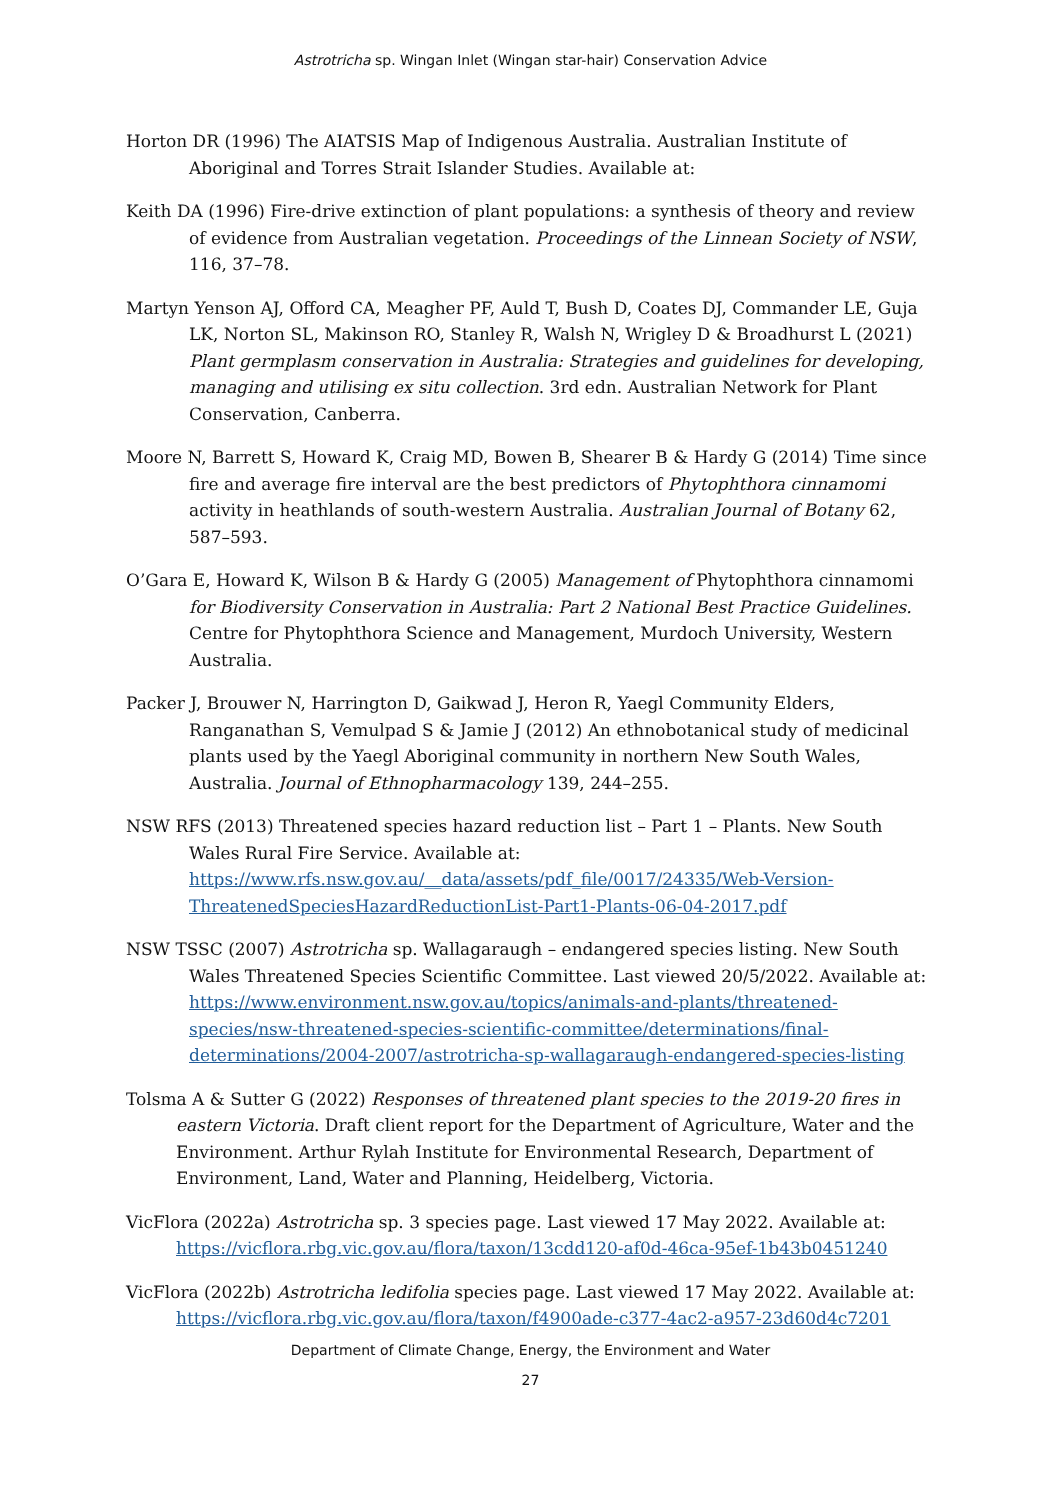Astrotricha sp. Wingan Inlet (Wingan star-hair) Conservation Advice
Horton DR (1996) The AIATSIS Map of Indigenous Australia. Australian Institute of Aboriginal and Torres Strait Islander Studies. Available at:
Keith DA (1996) Fire-drive extinction of plant populations: a synthesis of theory and review of evidence from Australian vegetation. Proceedings of the Linnean Society of NSW, 116, 37–78.
Martyn Yenson AJ, Offord CA, Meagher PF, Auld T, Bush D, Coates DJ, Commander LE, Guja LK, Norton SL, Makinson RO, Stanley R, Walsh N, Wrigley D & Broadhurst L (2021) Plant germplasm conservation in Australia: Strategies and guidelines for developing, managing and utilising ex situ collection. 3rd edn. Australian Network for Plant Conservation, Canberra.
Moore N, Barrett S, Howard K, Craig MD, Bowen B, Shearer B & Hardy G (2014) Time since fire and average fire interval are the best predictors of Phytophthora cinnamomi activity in heathlands of south-western Australia. Australian Journal of Botany 62, 587–593.
O’Gara E, Howard K, Wilson B & Hardy G (2005) Management of Phytophthora cinnamomi for Biodiversity Conservation in Australia: Part 2 National Best Practice Guidelines. Centre for Phytophthora Science and Management, Murdoch University, Western Australia.
Packer J, Brouwer N, Harrington D, Gaikwad J, Heron R, Yaegl Community Elders, Ranganathan S, Vemulpad S & Jamie J (2012) An ethnobotanical study of medicinal plants used by the Yaegl Aboriginal community in northern New South Wales, Australia. Journal of Ethnopharmacology 139, 244–255.
NSW RFS (2013) Threatened species hazard reduction list – Part 1 – Plants. New South Wales Rural Fire Service. Available at: https://www.rfs.nsw.gov.au/__data/assets/pdf_file/0017/24335/Web-Version-ThreatenedSpeciesHazardReductionList-Part1-Plants-06-04-2017.pdf
NSW TSSC (2007) Astrotricha sp. Wallagaraugh – endangered species listing. New South Wales Threatened Species Scientific Committee. Last viewed 20/5/2022. Available at: https://www.environment.nsw.gov.au/topics/animals-and-plants/threatened-species/nsw-threatened-species-scientific-committee/determinations/final-determinations/2004-2007/astrotricha-sp-wallagaraugh-endangered-species-listing
Tolsma A & Sutter G (2022) Responses of threatened plant species to the 2019-20 fires in eastern Victoria. Draft client report for the Department of Agriculture, Water and the Environment. Arthur Rylah Institute for Environmental Research, Department of Environment, Land, Water and Planning, Heidelberg, Victoria.
VicFlora (2022a) Astrotricha sp. 3 species page. Last viewed 17 May 2022. Available at: https://vicflora.rbg.vic.gov.au/flora/taxon/13cdd120-af0d-46ca-95ef-1b43b0451240
VicFlora (2022b) Astrotricha ledifolia species page. Last viewed 17 May 2022. Available at: https://vicflora.rbg.vic.gov.au/flora/taxon/f4900ade-c377-4ac2-a957-23d60d4c7201
Department of Climate Change, Energy, the Environment and Water
27